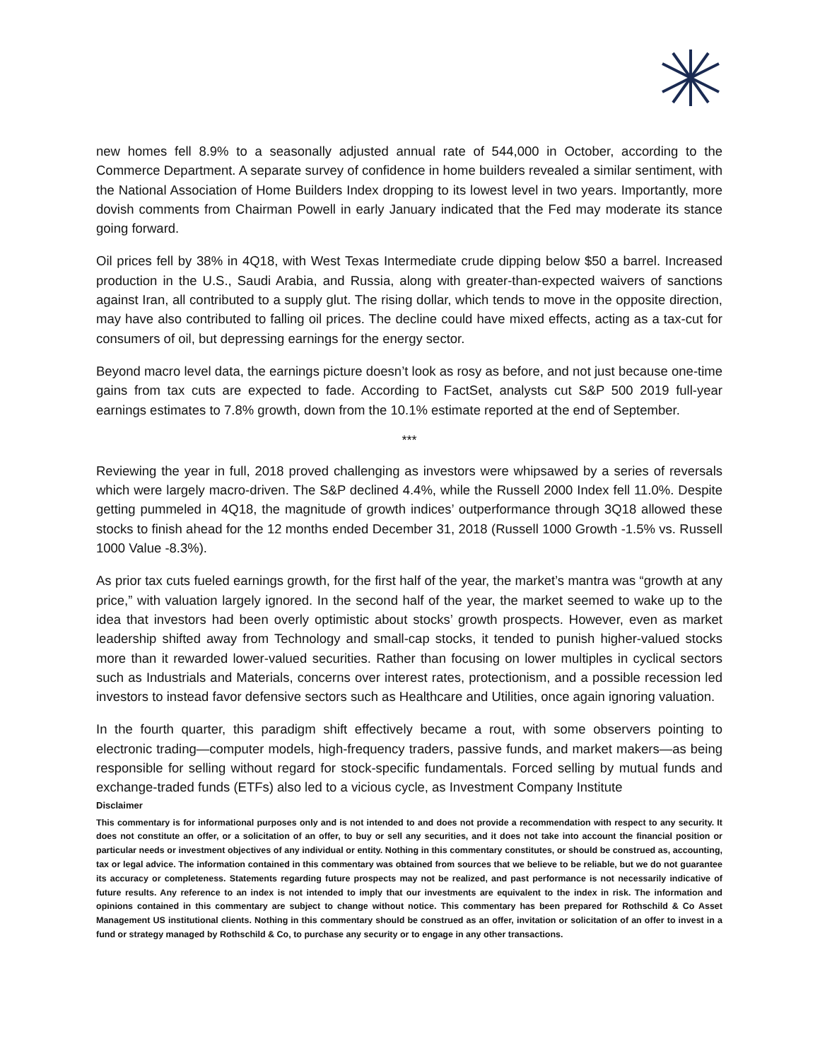new homes fell 8.9% to a seasonally adjusted annual rate of 544,000 in October, according to the Commerce Department. A separate survey of confidence in home builders revealed a similar sentiment, with the National Association of Home Builders Index dropping to its lowest level in two years. Importantly, more dovish comments from Chairman Powell in early January indicated that the Fed may moderate its stance going forward.
Oil prices fell by 38% in 4Q18, with West Texas Intermediate crude dipping below $50 a barrel. Increased production in the U.S., Saudi Arabia, and Russia, along with greater-than-expected waivers of sanctions against Iran, all contributed to a supply glut. The rising dollar, which tends to move in the opposite direction, may have also contributed to falling oil prices. The decline could have mixed effects, acting as a tax-cut for consumers of oil, but depressing earnings for the energy sector.
Beyond macro level data, the earnings picture doesn’t look as rosy as before, and not just because one-time gains from tax cuts are expected to fade. According to FactSet, analysts cut S&P 500 2019 full-year earnings estimates to 7.8% growth, down from the 10.1% estimate reported at the end of September.
***
Reviewing the year in full, 2018 proved challenging as investors were whipsawed by a series of reversals which were largely macro-driven. The S&P declined 4.4%, while the Russell 2000 Index fell 11.0%. Despite getting pummeled in 4Q18, the magnitude of growth indices’ outperformance through 3Q18 allowed these stocks to finish ahead for the 12 months ended December 31, 2018 (Russell 1000 Growth -1.5% vs. Russell 1000 Value -8.3%).
As prior tax cuts fueled earnings growth, for the first half of the year, the market’s mantra was “growth at any price,” with valuation largely ignored. In the second half of the year, the market seemed to wake up to the idea that investors had been overly optimistic about stocks’ growth prospects. However, even as market leadership shifted away from Technology and small-cap stocks, it tended to punish higher-valued stocks more than it rewarded lower-valued securities. Rather than focusing on lower multiples in cyclical sectors such as Industrials and Materials, concerns over interest rates, protectionism, and a possible recession led investors to instead favor defensive sectors such as Healthcare and Utilities, once again ignoring valuation.
In the fourth quarter, this paradigm shift effectively became a rout, with some observers pointing to electronic trading—computer models, high-frequency traders, passive funds, and market makers—as being responsible for selling without regard for stock-specific fundamentals. Forced selling by mutual funds and exchange-traded funds (ETFs) also led to a vicious cycle, as Investment Company Institute
Disclaimer
This commentary is for informational purposes only and is not intended to and does not provide a recommendation with respect to any security. It does not constitute an offer, or a solicitation of an offer, to buy or sell any securities, and it does not take into account the financial position or particular needs or investment objectives of any individual or entity. Nothing in this commentary constitutes, or should be construed as, accounting, tax or legal advice. The information contained in this commentary was obtained from sources that we believe to be reliable, but we do not guarantee its accuracy or completeness. Statements regarding future prospects may not be realized, and past performance is not necessarily indicative of future results. Any reference to an index is not intended to imply that our investments are equivalent to the index in risk. The information and opinions contained in this commentary are subject to change without notice. This commentary has been prepared for Rothschild & Co Asset Management US institutional clients. Nothing in this commentary should be construed as an offer, invitation or solicitation of an offer to invest in a fund or strategy managed by Rothschild & Co, to purchase any security or to engage in any other transactions.